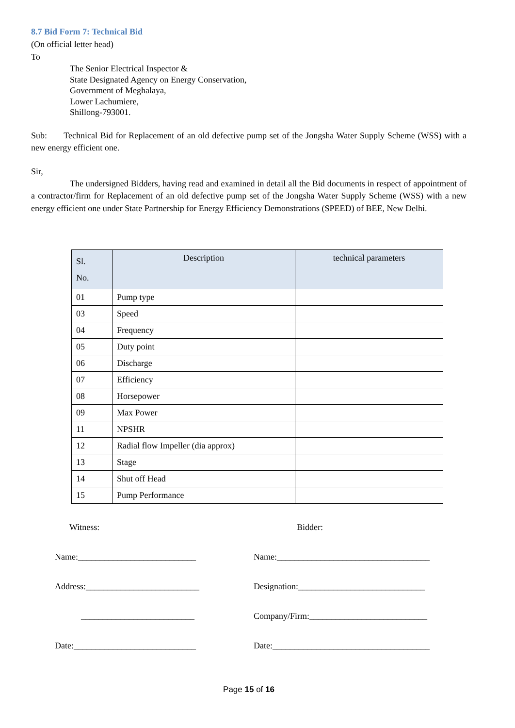8.7 Bid Form 7: Technical Bid
(On official letter head)
To
The Senior Electrical Inspector &
State Designated Agency on Energy Conservation,
Government of Meghalaya,
Lower Lachumiere,
Shillong-793001.
Sub: Technical Bid for Replacement of an old defective pump set of the Jongsha Water Supply Scheme (WSS) with a new energy efficient one.
Sir,
The undersigned Bidders, having read and examined in detail all the Bid documents in respect of appointment of a contractor/firm for Replacement of an old defective pump set of the Jongsha Water Supply Scheme (WSS) with a new energy efficient one under State Partnership for Energy Efficiency Demonstrations (SPEED) of BEE, New Delhi.
| Sl. No. | Description | technical parameters |
| --- | --- | --- |
| 01 | Pump type | |
| 03 | Speed | |
| 04 | Frequency | |
| 05 | Duty point | |
| 06 | Discharge | |
| 07 | Efficiency | |
| 08 | Horsepower | |
| 09 | Max Power | |
| 11 | NPSHR | |
| 12 | Radial flow Impeller (dia approx) | |
| 13 | Stage | |
| 14 | Shut off Head | |
| 15 | Pump Performance | |
Witness:
Bidder:
Name:___________________________
Name:___________________________________
Address:__________________________
Designation:_____________________________
__________________________
Company/Firm:___________________________
Date:____________________________
Date:____________________________________
Page 15 of 16